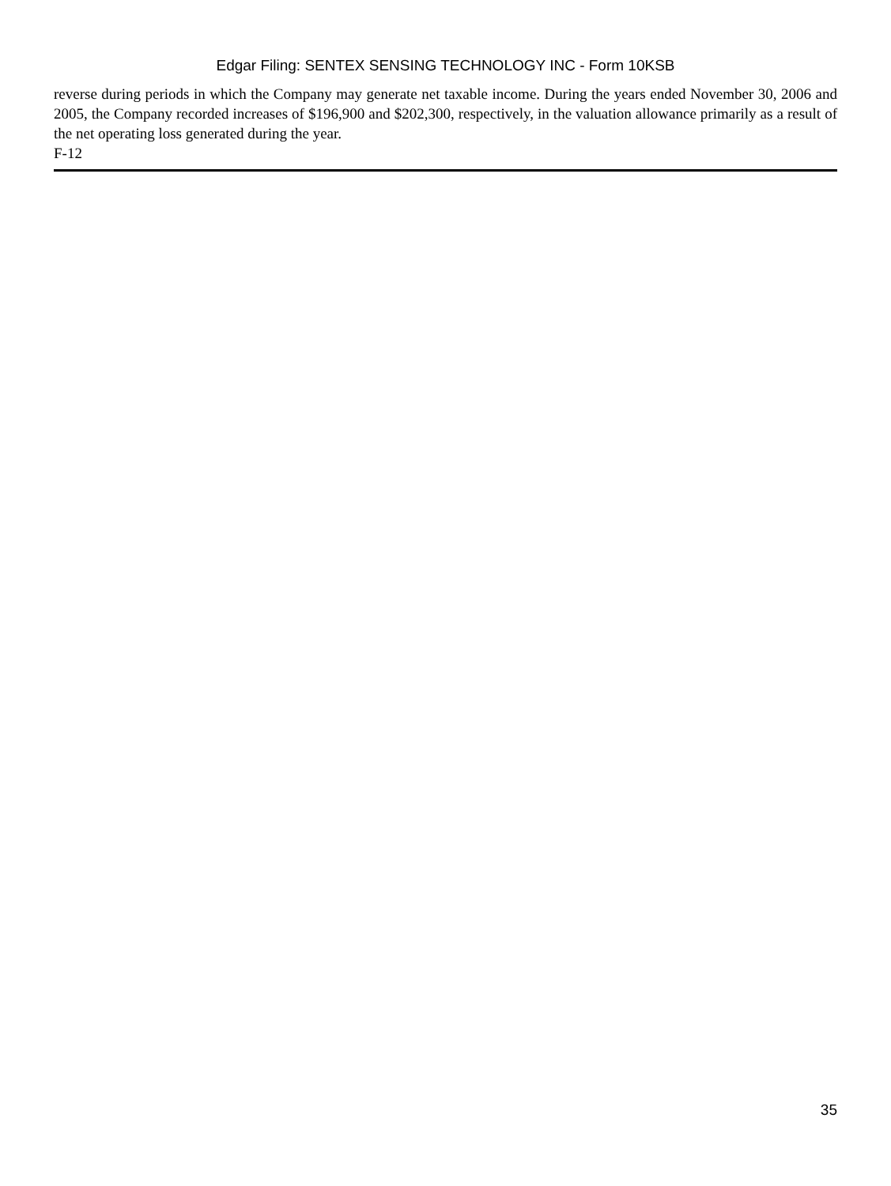Edgar Filing: SENTEX SENSING TECHNOLOGY INC - Form 10KSB
reverse during periods in which the Company may generate net taxable income. During the years ended November 30, 2006 and 2005, the Company recorded increases of $196,900 and $202,300, respectively, in the valuation allowance primarily as a result of the net operating loss generated during the year.
F-12
35